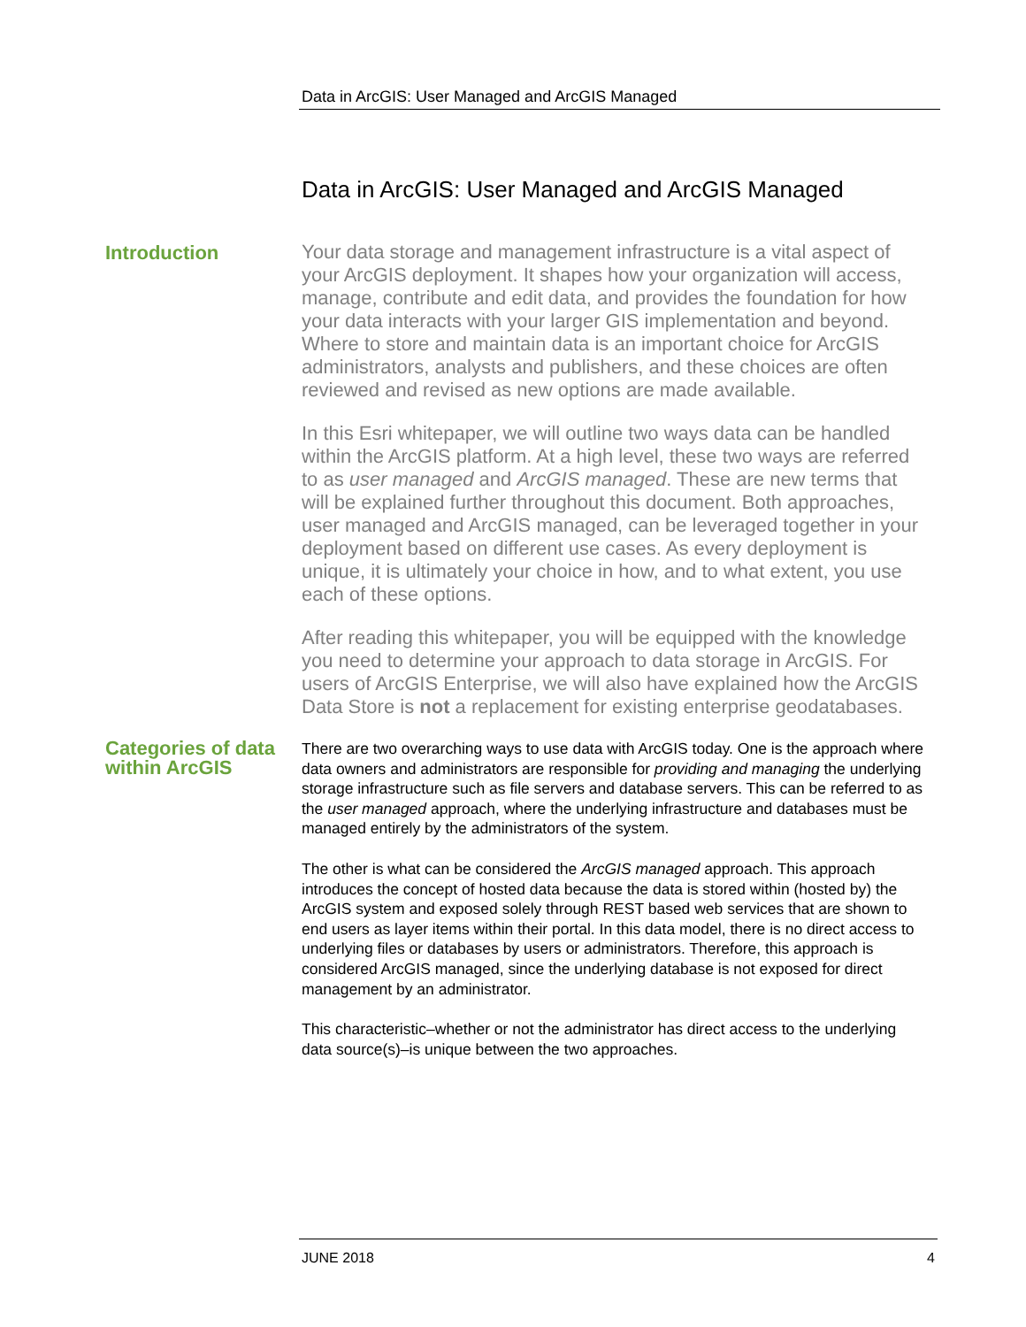Data in ArcGIS: User Managed and ArcGIS Managed
Data in ArcGIS: User Managed and ArcGIS Managed
Introduction
Your data storage and management infrastructure is a vital aspect of your ArcGIS deployment. It shapes how your organization will access, manage, contribute and edit data, and provides the foundation for how your data interacts with your larger GIS implementation and beyond. Where to store and maintain data is an important choice for ArcGIS administrators, analysts and publishers, and these choices are often reviewed and revised as new options are made available.
In this Esri whitepaper, we will outline two ways data can be handled within the ArcGIS platform. At a high level, these two ways are referred to as user managed and ArcGIS managed. These are new terms that will be explained further throughout this document. Both approaches, user managed and ArcGIS managed, can be leveraged together in your deployment based on different use cases. As every deployment is unique, it is ultimately your choice in how, and to what extent, you use each of these options.
After reading this whitepaper, you will be equipped with the knowledge you need to determine your approach to data storage in ArcGIS. For users of ArcGIS Enterprise, we will also have explained how the ArcGIS Data Store is not a replacement for existing enterprise geodatabases.
Categories of data within ArcGIS
There are two overarching ways to use data with ArcGIS today. One is the approach where data owners and administrators are responsible for providing and managing the underlying storage infrastructure such as file servers and database servers. This can be referred to as the user managed approach, where the underlying infrastructure and databases must be managed entirely by the administrators of the system.
The other is what can be considered the ArcGIS managed approach. This approach introduces the concept of hosted data because the data is stored within (hosted by) the ArcGIS system and exposed solely through REST based web services that are shown to end users as layer items within their portal. In this data model, there is no direct access to underlying files or databases by users or administrators. Therefore, this approach is considered ArcGIS managed, since the underlying database is not exposed for direct management by an administrator.
This characteristic–whether or not the administrator has direct access to the underlying data source(s)–is unique between the two approaches.
JUNE 2018 4